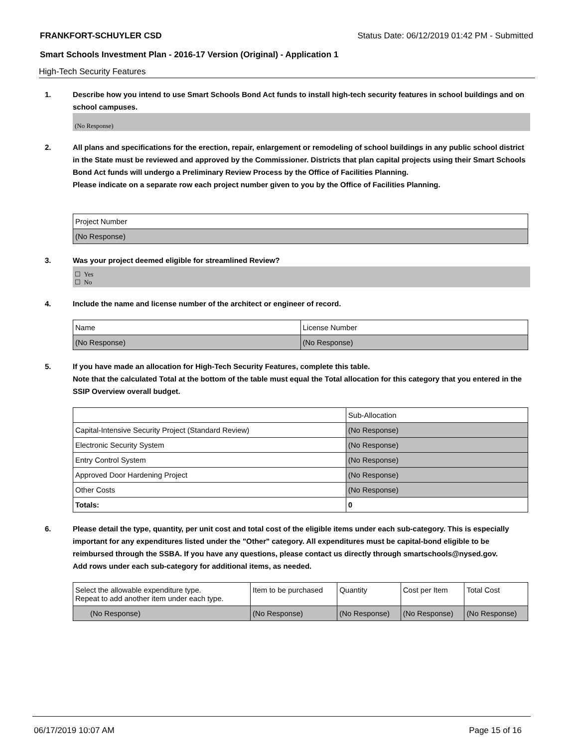FRANKFORT-SCHUYLER CSD Status Date: 06/12/2019 01:42 PM - Submitted
Smart Schools Investment Plan - 2016-17 Version (Original) - Application 1
High-Tech Security Features
1. Describe how you intend to use Smart Schools Bond Act funds to install high-tech security features in school buildings and on school campuses.
(No Response)
2. All plans and specifications for the erection, repair, enlargement or remodeling of school buildings in any public school district in the State must be reviewed and approved by the Commissioner. Districts that plan capital projects using their Smart Schools Bond Act funds will undergo a Preliminary Review Process by the Office of Facilities Planning.
Please indicate on a separate row each project number given to you by the Office of Facilities Planning.
| Project Number |
| --- |
| (No Response) |
3. Was your project deemed eligible for streamlined Review?
☐ Yes
☐ No
4. Include the name and license number of the architect or engineer of record.
| Name | License Number |
| --- | --- |
| (No Response) | (No Response) |
5. If you have made an allocation for High-Tech Security Features, complete this table.
Note that the calculated Total at the bottom of the table must equal the Total allocation for this category that you entered in the SSIP Overview overall budget.
| | Sub-Allocation |
| --- | --- |
| Capital-Intensive Security Project (Standard Review) | (No Response) |
| Electronic Security System | (No Response) |
| Entry Control System | (No Response) |
| Approved Door Hardening Project | (No Response) |
| Other Costs | (No Response) |
| Totals: | 0 |
6. Please detail the type, quantity, per unit cost and total cost of the eligible items under each sub-category. This is especially important for any expenditures listed under the "Other" category. All expenditures must be capital-bond eligible to be reimbursed through the SSBA. If you have any questions, please contact us directly through smartschools@nysed.gov.
Add rows under each sub-category for additional items, as needed.
| Select the allowable expenditure type. Repeat to add another item under each type. | Item to be purchased | Quantity | Cost per Item | Total Cost |
| --- | --- | --- | --- | --- |
| (No Response) | (No Response) | (No Response) | (No Response) | (No Response) |
06/17/2019 10:07 AM Page 15 of 16